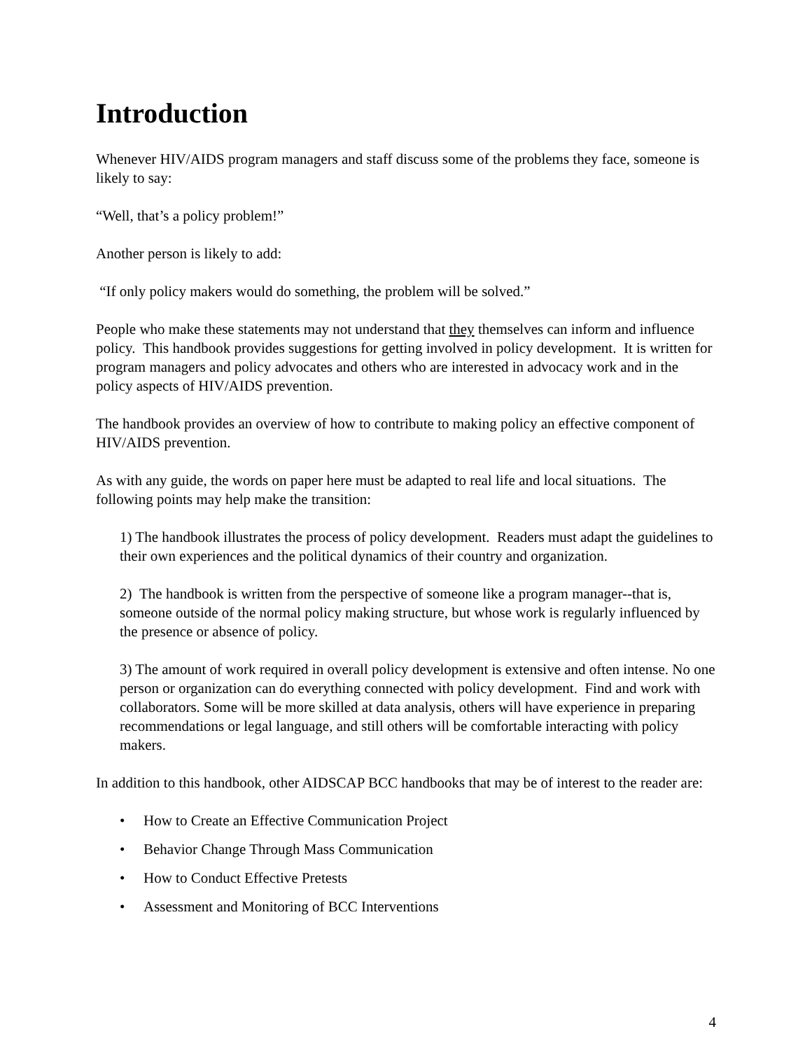Introduction
Whenever HIV/AIDS program managers and staff discuss some of the problems they face, someone is likely to say:
“Well, that’s a policy problem!”
Another person is likely to add:
“If only policy makers would do something, the problem will be solved.”
People who make these statements may not understand that they themselves can inform and influence policy. This handbook provides suggestions for getting involved in policy development. It is written for program managers and policy advocates and others who are interested in advocacy work and in the policy aspects of HIV/AIDS prevention.
The handbook provides an overview of how to contribute to making policy an effective component of HIV/AIDS prevention.
As with any guide, the words on paper here must be adapted to real life and local situations. The following points may help make the transition:
1) The handbook illustrates the process of policy development. Readers must adapt the guidelines to their own experiences and the political dynamics of their country and organization.
2) The handbook is written from the perspective of someone like a program manager--that is, someone outside of the normal policy making structure, but whose work is regularly influenced by the presence or absence of policy.
3) The amount of work required in overall policy development is extensive and often intense. No one person or organization can do everything connected with policy development. Find and work with collaborators. Some will be more skilled at data analysis, others will have experience in preparing recommendations or legal language, and still others will be comfortable interacting with policy makers.
In addition to this handbook, other AIDSCAP BCC handbooks that may be of interest to the reader are:
• How to Create an Effective Communication Project
• Behavior Change Through Mass Communication
• How to Conduct Effective Pretests
• Assessment and Monitoring of BCC Interventions
4